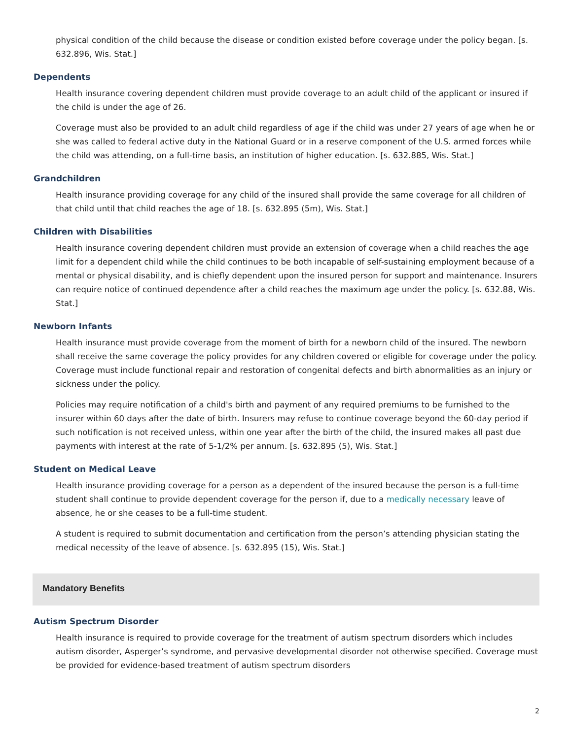physical condition of the child because the disease or condition existed before coverage under the policy began. [s. 632.896, Wis. Stat.]
Dependents
Health insurance covering dependent children must provide coverage to an adult child of the applicant or insured if the child is under the age of 26.
Coverage must also be provided to an adult child regardless of age if the child was under 27 years of age when he or she was called to federal active duty in the National Guard or in a reserve component of the U.S. armed forces while the child was attending, on a full-time basis, an institution of higher education. [s. 632.885, Wis. Stat.]
Grandchildren
Health insurance providing coverage for any child of the insured shall provide the same coverage for all children of that child until that child reaches the age of 18. [s. 632.895 (5m), Wis. Stat.]
Children with Disabilities
Health insurance covering dependent children must provide an extension of coverage when a child reaches the age limit for a dependent child while the child continues to be both incapable of self-sustaining employment because of a mental or physical disability, and is chiefly dependent upon the insured person for support and maintenance. Insurers can require notice of continued dependence after a child reaches the maximum age under the policy. [s. 632.88, Wis. Stat.]
Newborn Infants
Health insurance must provide coverage from the moment of birth for a newborn child of the insured. The newborn shall receive the same coverage the policy provides for any children covered or eligible for coverage under the policy. Coverage must include functional repair and restoration of congenital defects and birth abnormalities as an injury or sickness under the policy.
Policies may require notification of a child's birth and payment of any required premiums to be furnished to the insurer within 60 days after the date of birth. Insurers may refuse to continue coverage beyond the 60-day period if such notification is not received unless, within one year after the birth of the child, the insured makes all past due payments with interest at the rate of 5-1/2% per annum. [s. 632.895 (5), Wis. Stat.]
Student on Medical Leave
Health insurance providing coverage for a person as a dependent of the insured because the person is a full-time student shall continue to provide dependent coverage for the person if, due to a medically necessary leave of absence, he or she ceases to be a full-time student.
A student is required to submit documentation and certification from the person’s attending physician stating the medical necessity of the leave of absence. [s. 632.895 (15), Wis. Stat.]
Mandatory Benefits
Autism Spectrum Disorder
Health insurance is required to provide coverage for the treatment of autism spectrum disorders which includes autism disorder, Asperger’s syndrome, and pervasive developmental disorder not otherwise specified. Coverage must be provided for evidence-based treatment of autism spectrum disorders
2